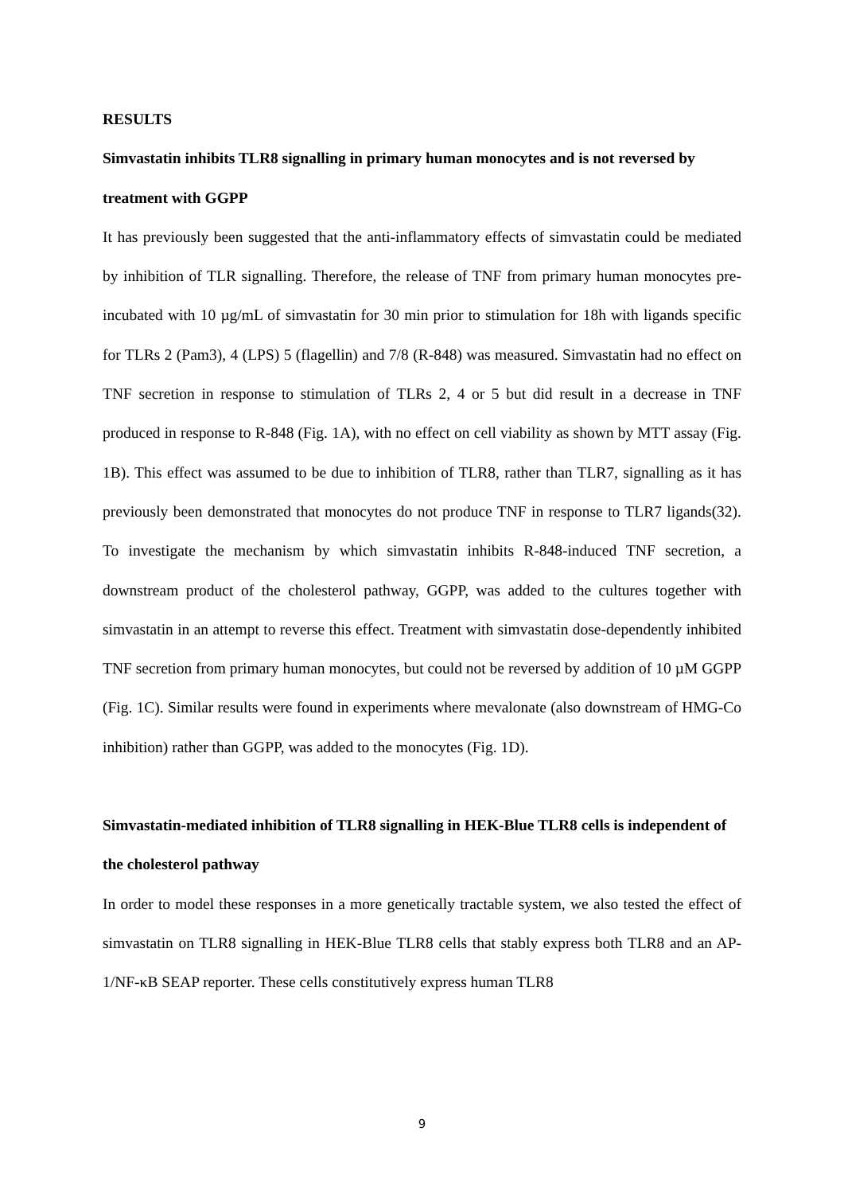RESULTS
Simvastatin inhibits TLR8 signalling in primary human monocytes and is not reversed by treatment with GGPP
It has previously been suggested that the anti-inflammatory effects of simvastatin could be mediated by inhibition of TLR signalling. Therefore, the release of TNF from primary human monocytes pre-incubated with 10 µg/mL of simvastatin for 30 min prior to stimulation for 18h with ligands specific for TLRs 2 (Pam3), 4 (LPS) 5 (flagellin) and 7/8 (R-848) was measured. Simvastatin had no effect on TNF secretion in response to stimulation of TLRs 2, 4 or 5 but did result in a decrease in TNF produced in response to R-848 (Fig. 1A), with no effect on cell viability as shown by MTT assay (Fig. 1B). This effect was assumed to be due to inhibition of TLR8, rather than TLR7, signalling as it has previously been demonstrated that monocytes do not produce TNF in response to TLR7 ligands(32). To investigate the mechanism by which simvastatin inhibits R-848-induced TNF secretion, a downstream product of the cholesterol pathway, GGPP, was added to the cultures together with simvastatin in an attempt to reverse this effect. Treatment with simvastatin dose-dependently inhibited TNF secretion from primary human monocytes, but could not be reversed by addition of 10 µM GGPP (Fig. 1C). Similar results were found in experiments where mevalonate (also downstream of HMG-Co inhibition) rather than GGPP, was added to the monocytes (Fig. 1D).
Simvastatin-mediated inhibition of TLR8 signalling in HEK-Blue TLR8 cells is independent of the cholesterol pathway
In order to model these responses in a more genetically tractable system, we also tested the effect of simvastatin on TLR8 signalling in HEK-Blue TLR8 cells that stably express both TLR8 and an AP-1/NF-κB SEAP reporter. These cells constitutively express human TLR8
9